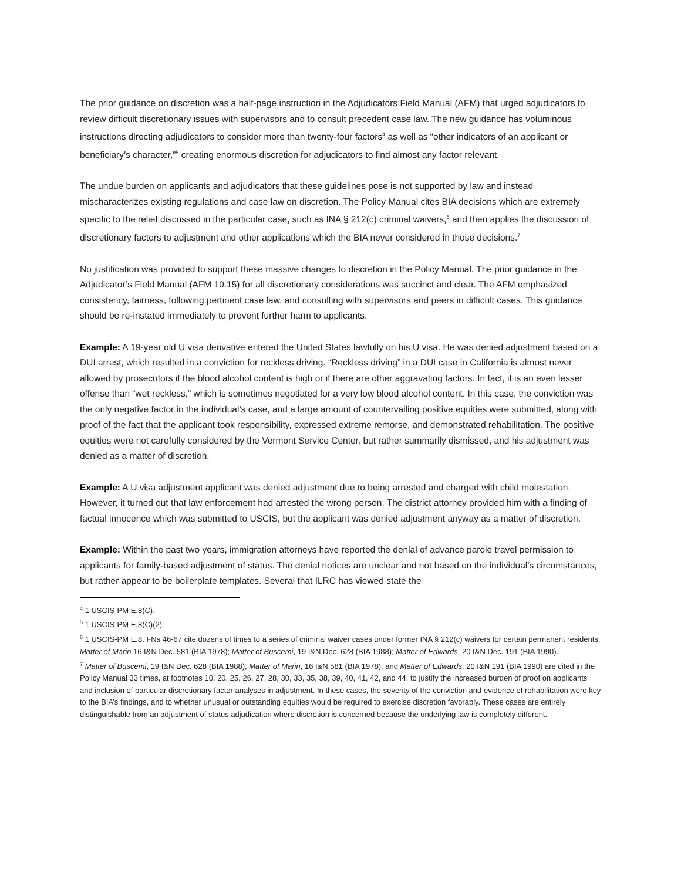The prior guidance on discretion was a half-page instruction in the Adjudicators Field Manual (AFM) that urged adjudicators to review difficult discretionary issues with supervisors and to consult precedent case law. The new guidance has voluminous instructions directing adjudicators to consider more than twenty-four factors<sup>4</sup> as well as “other indicators of an applicant or beneficiary’s character,”<sup>5</sup> creating enormous discretion for adjudicators to find almost any factor relevant.
The undue burden on applicants and adjudicators that these guidelines pose is not supported by law and instead mischaracterizes existing regulations and case law on discretion. The Policy Manual cites BIA decisions which are extremely specific to the relief discussed in the particular case, such as INA § 212(c) criminal waivers,<sup>6</sup> and then applies the discussion of discretionary factors to adjustment and other applications which the BIA never considered in those decisions.<sup>7</sup>
No justification was provided to support these massive changes to discretion in the Policy Manual. The prior guidance in the Adjudicator’s Field Manual (AFM 10.15) for all discretionary considerations was succinct and clear. The AFM emphasized consistency, fairness, following pertinent case law, and consulting with supervisors and peers in difficult cases. This guidance should be re-instated immediately to prevent further harm to applicants.
Example: A 19-year old U visa derivative entered the United States lawfully on his U visa. He was denied adjustment based on a DUI arrest, which resulted in a conviction for reckless driving. “Reckless driving” in a DUI case in California is almost never allowed by prosecutors if the blood alcohol content is high or if there are other aggravating factors. In fact, it is an even lesser offense than “wet reckless,” which is sometimes negotiated for a very low blood alcohol content. In this case, the conviction was the only negative factor in the individual’s case, and a large amount of countervailing positive equities were submitted, along with proof of the fact that the applicant took responsibility, expressed extreme remorse, and demonstrated rehabilitation. The positive equities were not carefully considered by the Vermont Service Center, but rather summarily dismissed, and his adjustment was denied as a matter of discretion.
Example: A U visa adjustment applicant was denied adjustment due to being arrested and charged with child molestation. However, it turned out that law enforcement had arrested the wrong person. The district attorney provided him with a finding of factual innocence which was submitted to USCIS, but the applicant was denied adjustment anyway as a matter of discretion.
Example: Within the past two years, immigration attorneys have reported the denial of advance parole travel permission to applicants for family-based adjustment of status. The denial notices are unclear and not based on the individual’s circumstances, but rather appear to be boilerplate templates. Several that ILRC has viewed state the
<sup>4</sup> 1 USCIS-PM E.8(C).
<sup>5</sup> 1 USCIS-PM E.8(C)(2).
<sup>6</sup> 1 USCIS-PM E.8. FNs 46-67 cite dozens of times to a series of criminal waiver cases under former INA § 212(c) waivers for certain permanent residents. Matter of Marin 16 I&N Dec. 581 (BIA 1978); Matter of Buscemi, 19 I&N Dec. 628 (BIA 1988); Matter of Edwards, 20 I&N Dec. 191 (BIA 1990).
<sup>7</sup> Matter of Buscemi, 19 I&N Dec. 628 (BIA 1988), Matter of Marin, 16 I&N 581 (BIA 1978), and Matter of Edwards, 20 I&N 191 (BIA 1990) are cited in the Policy Manual 33 times, at footnotes 10, 20, 25, 26, 27, 28, 30, 33, 35, 38, 39, 40, 41, 42, and 44, to justify the increased burden of proof on applicants and inclusion of particular discretionary factor analyses in adjustment. In these cases, the severity of the conviction and evidence of rehabilitation were key to the BIA’s findings, and to whether unusual or outstanding equities would be required to exercise discretion favorably. These cases are entirely distinguishable from an adjustment of status adjudication where discretion is concerned because the underlying law is completely different.